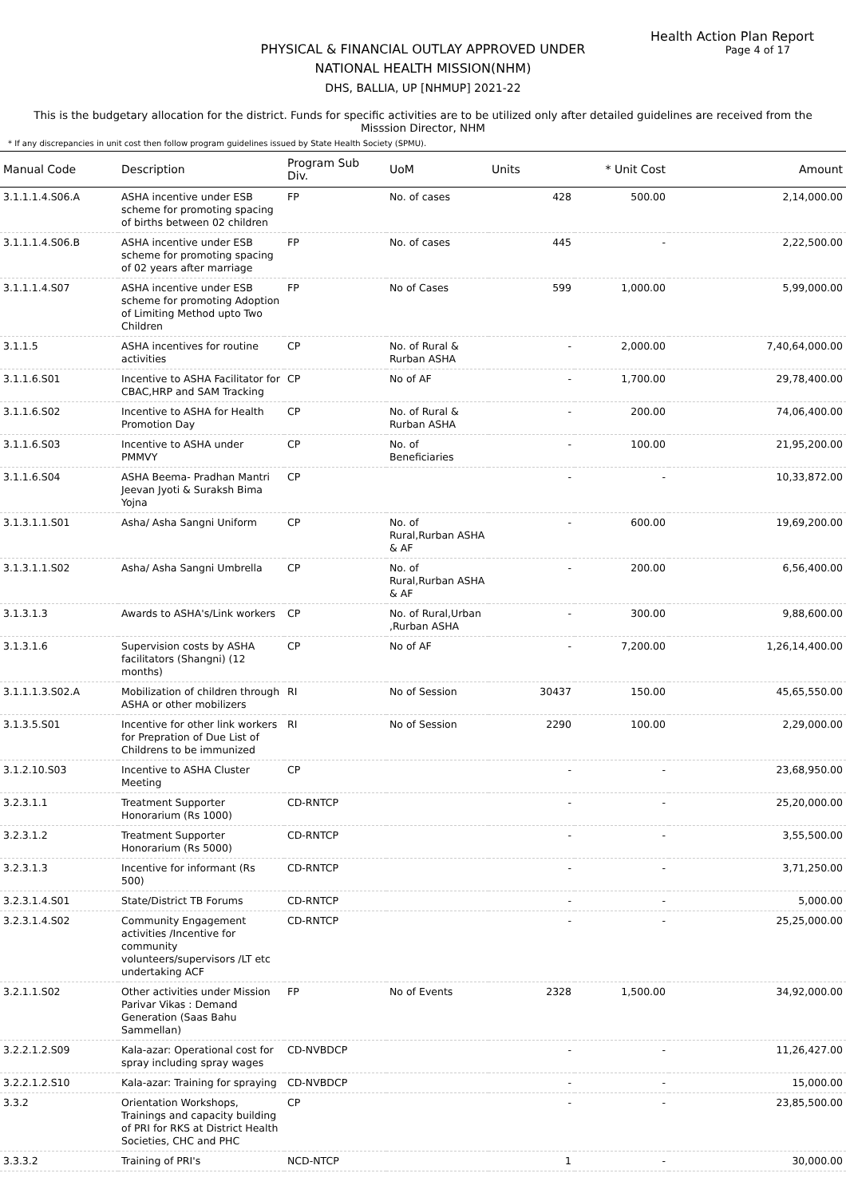Health Action Plan Report
Page 4 of 17
PHYSICAL & FINANCIAL OUTLAY APPROVED UNDER
NATIONAL HEALTH MISSION(NHM)
DHS, BALLIA, UP [NHMUP] 2021-22
This is the budgetary allocation for the district. Funds for specific activities are to be utilized only after detailed guidelines are received from the Misssion Director, NHM
* If any discrepancies in unit cost then follow program guidelines issued by State Health Society (SPMU).
| Manual Code | Description | Program Sub Div. | UoM | Units | * Unit Cost | Amount |
| --- | --- | --- | --- | --- | --- | --- |
| 3.1.1.1.4.S06.A | ASHA incentive under ESB scheme for promoting spacing of births between 02 children | FP | No. of cases | 428 | 500.00 | 2,14,000.00 |
| 3.1.1.1.4.S06.B | ASHA incentive under ESB scheme for promoting spacing of 02 years after marriage | FP | No. of cases | 445 | - | 2,22,500.00 |
| 3.1.1.1.4.S07 | ASHA incentive under ESB scheme for promoting Adoption of Limiting Method upto Two Children | FP | No of Cases | 599 | 1,000.00 | 5,99,000.00 |
| 3.1.1.5 | ASHA incentives for routine activities | CP | No. of Rural & Rurban ASHA | - | 2,000.00 | 7,40,64,000.00 |
| 3.1.1.6.S01 | Incentive to ASHA Facilitator for CBAC,HRP and SAM Tracking | CP | No of AF | - | 1,700.00 | 29,78,400.00 |
| 3.1.1.6.S02 | Incentive to ASHA for Health Promotion Day | CP | No. of Rural & Rurban ASHA | - | 200.00 | 74,06,400.00 |
| 3.1.1.6.S03 | Incentive to ASHA under PMMVY | CP | No. of Beneficiaries | - | 100.00 | 21,95,200.00 |
| 3.1.1.6.S04 | ASHA Beema- Pradhan Mantri Jeevan Jyoti & Suraksh Bima Yojna | CP | | - | - | 10,33,872.00 |
| 3.1.3.1.1.S01 | Asha/ Asha Sangni Uniform | CP | No. of Rural,Rurban ASHA & AF | - | 600.00 | 19,69,200.00 |
| 3.1.3.1.1.S02 | Asha/ Asha Sangni Umbrella | CP | No. of Rural,Rurban ASHA & AF | - | 200.00 | 6,56,400.00 |
| 3.1.3.1.3 | Awards to ASHA's/Link workers | CP | No. of Rural,Urban ,Rurban ASHA | - | 300.00 | 9,88,600.00 |
| 3.1.3.1.6 | Supervision costs by ASHA facilitators (Shangni) (12 months) | CP | No of AF | - | 7,200.00 | 1,26,14,400.00 |
| 3.1.1.1.3.S02.A | Mobilization of children through ASHA or other mobilizers | RI | No of Session | 30437 | 150.00 | 45,65,550.00 |
| 3.1.3.5.S01 | Incentive for other link workers for Prepration of Due List of Childrens to be immunized | RI | No of Session | 2290 | 100.00 | 2,29,000.00 |
| 3.1.2.10.S03 | Incentive to ASHA Cluster Meeting | CP | | - | - | 23,68,950.00 |
| 3.2.3.1.1 | Treatment Supporter Honorarium (Rs 1000) | CD-RNTCP | | - | - | 25,20,000.00 |
| 3.2.3.1.2 | Treatment Supporter Honorarium (Rs 5000) | CD-RNTCP | | - | - | 3,55,500.00 |
| 3.2.3.1.3 | Incentive for informant (Rs 500) | CD-RNTCP | | - | - | 3,71,250.00 |
| 3.2.3.1.4.S01 | State/District TB Forums | CD-RNTCP | | - | - | 5,000.00 |
| 3.2.3.1.4.S02 | Community Engagement activities /Incentive for community volunteers/supervisors /LT etc undertaking ACF | CD-RNTCP | | - | - | 25,25,000.00 |
| 3.2.1.1.S02 | Other activities under Mission Parivar Vikas : Demand Generation (Saas Bahu Sammellan) | FP | No of Events | 2328 | 1,500.00 | 34,92,000.00 |
| 3.2.2.1.2.S09 | Kala-azar: Operational cost for spray including spray wages | CD-NVBDCP | | - | - | 11,26,427.00 |
| 3.2.2.1.2.S10 | Kala-azar: Training for spraying | CD-NVBDCP | | - | - | 15,000.00 |
| 3.3.2 | Orientation Workshops, Trainings and capacity building of PRI for RKS at District Health Societies, CHC and PHC | CP | | - | - | 23,85,500.00 |
| 3.3.3.2 | Training of PRI's | NCD-NTCP | | 1 | - | 30,000.00 |